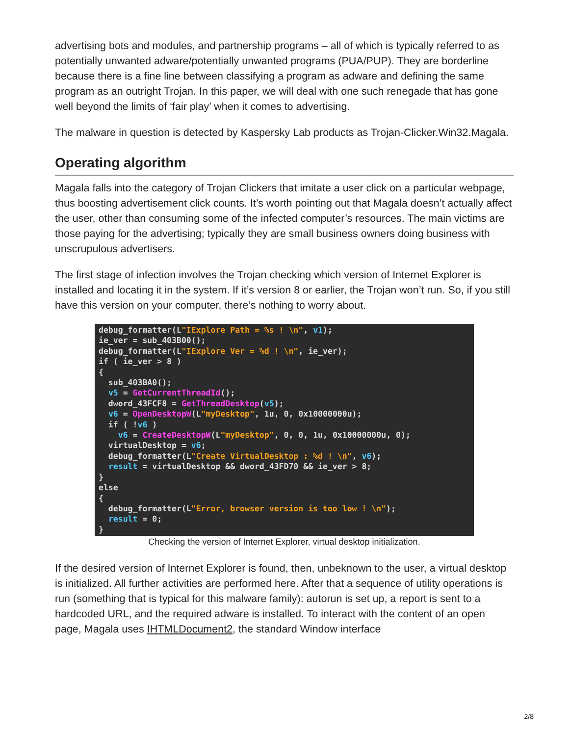advertising bots and modules, and partnership programs – all of which is typically referred to as potentially unwanted adware/potentially unwanted programs (PUA/PUP). They are borderline because there is a fine line between classifying a program as adware and defining the same program as an outright Trojan. In this paper, we will deal with one such renegade that has gone well beyond the limits of ‘fair play’ when it comes to advertising.
The malware in question is detected by Kaspersky Lab products as Trojan-Clicker.Win32.Magala.
Operating algorithm
Magala falls into the category of Trojan Clickers that imitate a user click on a particular webpage, thus boosting advertisement click counts. It’s worth pointing out that Magala doesn’t actually affect the user, other than consuming some of the infected computer’s resources. The main victims are those paying for the advertising; typically they are small business owners doing business with unscrupulous advertisers.
The first stage of infection involves the Trojan checking which version of Internet Explorer is installed and locating it in the system. If it’s version 8 or earlier, the Trojan won’t run. So, if you still have this version on your computer, there’s nothing to worry about.
debug_formatter(L"IExplore Path = %s ! \n", v1);
ie_ver = sub_403B00();
debug_formatter(L"IExplore Ver = %d ! \n", ie_ver);
if ( ie_ver > 8 )
{
  sub_403BA0();
  v5 = GetCurrentThreadId();
  dword_43FCF8 = GetThreadDesktop(v5);
  v6 = OpenDesktopW(L"myDesktop", 1u, 0, 0x10000000u);
  if ( !v6 )
    v6 = CreateDesktopW(L"myDesktop", 0, 0, 1u, 0x10000000u, 0);
  virtualDesktop = v6;
  debug_formatter(L"Create VirtualDesktop : %d ! \n", v6);
  result = virtualDesktop && dword_43FD70 && ie_ver > 8;
}
else
{
  debug_formatter(L"Error, browser version is too low ! \n");
  result = 0;
}
Checking the version of Internet Explorer, virtual desktop initialization.
If the desired version of Internet Explorer is found, then, unbeknown to the user, a virtual desktop is initialized. All further activities are performed here. After that a sequence of utility operations is run (something that is typical for this malware family): autorun is set up, a report is sent to a hardcoded URL, and the required adware is installed. To interact with the content of an open page, Magala uses IHTMLDocument2, the standard Window interface
2/8